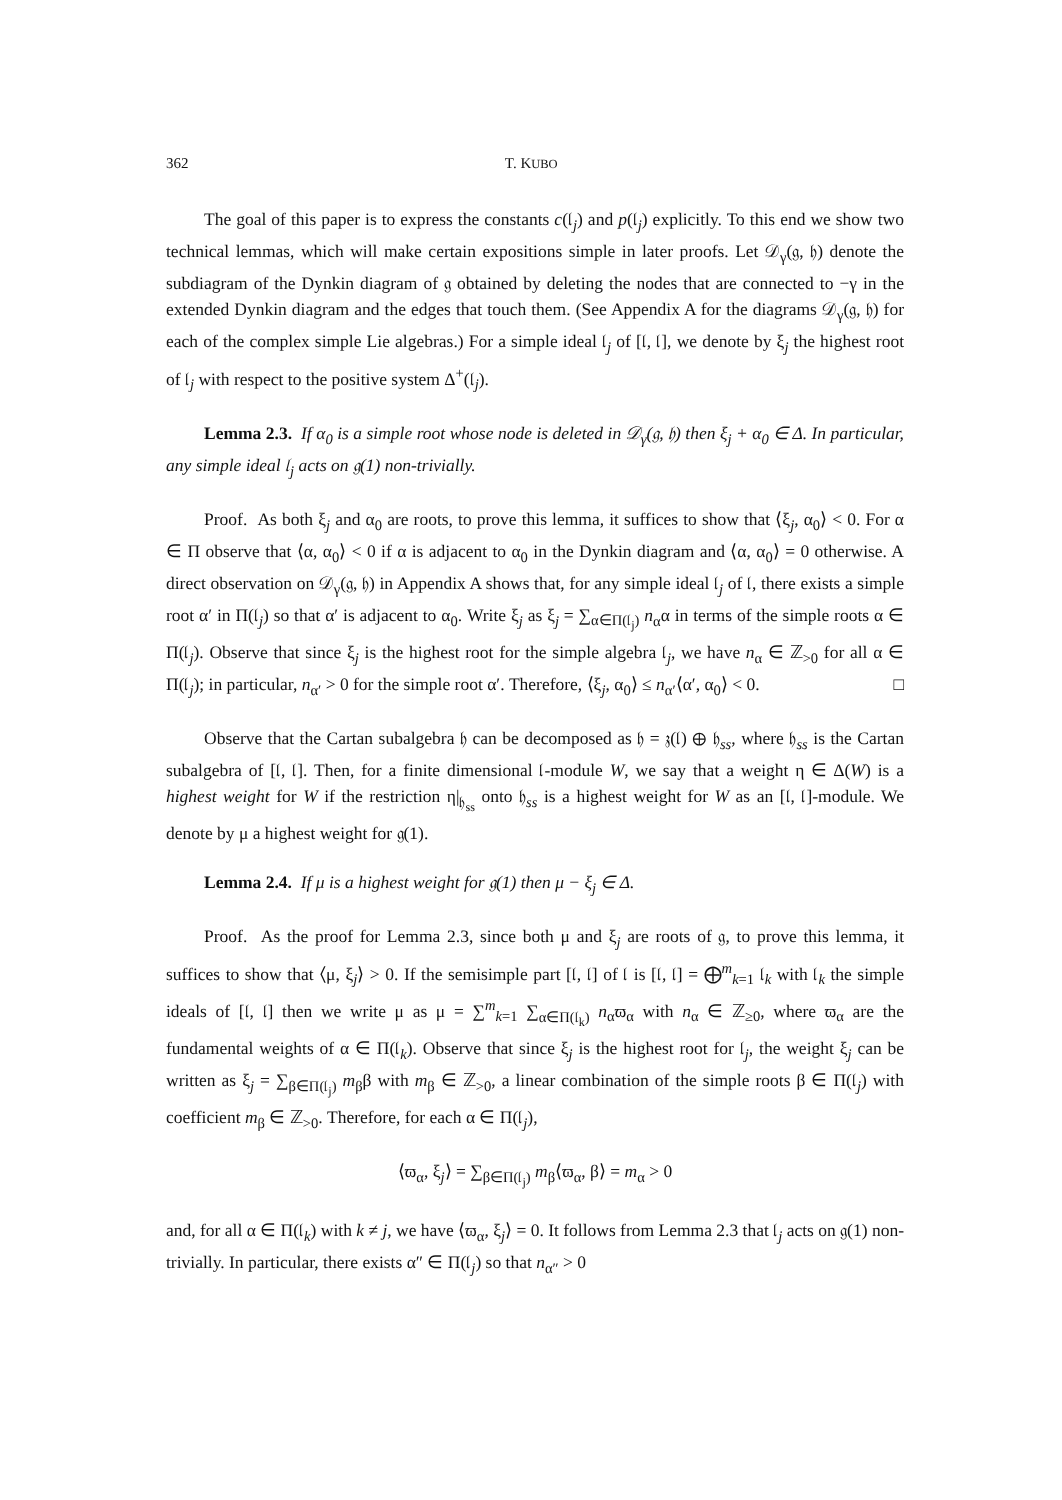362 T. KUBO
The goal of this paper is to express the constants c(𝔩<sub>j</sub>) and p(𝔩<sub>j</sub>) explicitly. To this end we show two technical lemmas, which will make certain expositions simple in later proofs. Let 𝒟<sub>γ</sub>(𝔤, 𝔥) denote the subdiagram of the Dynkin diagram of 𝔤 obtained by deleting the nodes that are connected to −γ in the extended Dynkin diagram and the edges that touch them. (See Appendix A for the diagrams 𝒟<sub>γ</sub>(𝔤, 𝔥) for each of the complex simple Lie algebras.) For a simple ideal 𝔩<sub>j</sub> of [𝔩, 𝔩], we denote by ξ<sub>j</sub> the highest root of 𝔩<sub>j</sub> with respect to the positive system Δ<sup>+</sup>(𝔩<sub>j</sub>).
Lemma 2.3. If α<sub>0</sub> is a simple root whose node is deleted in 𝒟<sub>γ</sub>(𝔤, 𝔥) then ξ<sub>j</sub> + α<sub>0</sub> ∈ Δ. In particular, any simple ideal 𝔩<sub>j</sub> acts on 𝔤(1) non-trivially.
Proof. As both ξ<sub>j</sub> and α<sub>0</sub> are roots, to prove this lemma, it suffices to show that ⟨ξ<sub>j</sub>, α<sub>0</sub>⟩ < 0. For α ∈ Π observe that ⟨α, α<sub>0</sub>⟩ < 0 if α is adjacent to α<sub>0</sub> in the Dynkin diagram and ⟨α, α<sub>0</sub>⟩ = 0 otherwise. A direct observation on 𝒟<sub>γ</sub>(𝔤, 𝔥) in Appendix A shows that, for any simple ideal 𝔩<sub>j</sub> of 𝔩, there exists a simple root α′ in Π(𝔩<sub>j</sub>) so that α′ is adjacent to α<sub>0</sub>. Write ξ<sub>j</sub> as ξ<sub>j</sub> = ∑<sub>α∈Π(𝔩<sub>j</sub>)</sub> n<sub>α</sub>α in terms of the simple roots α ∈ Π(𝔩<sub>j</sub>). Observe that since ξ<sub>j</sub> is the highest root for the simple algebra 𝔩<sub>j</sub>, we have n<sub>α</sub> ∈ ℤ<sub>>0</sub> for all α ∈ Π(𝔩<sub>j</sub>); in particular, n<sub>α′</sub> > 0 for the simple root α′. Therefore, ⟨ξ<sub>j</sub>, α<sub>0</sub>⟩ ≤ n<sub>α′</sub>⟨α′, α<sub>0</sub>⟩ < 0. □
Observe that the Cartan subalgebra 𝔥 can be decomposed as 𝔥 = 𝔷(𝔩) ⊕ 𝔥<sub>ss</sub>, where 𝔥<sub>ss</sub> is the Cartan subalgebra of [𝔩, 𝔩]. Then, for a finite dimensional 𝔩-module W, we say that a weight η ∈ Δ(W) is a highest weight for W if the restriction η|<sub>𝔥<sub>ss</sub></sub> onto 𝔥<sub>ss</sub> is a highest weight for W as an [𝔩, 𝔩]-module. We denote by μ a highest weight for 𝔤(1).
Lemma 2.4. If μ is a highest weight for 𝔤(1) then μ − ξ<sub>j</sub> ∈ Δ.
Proof. As the proof for Lemma 2.3, since both μ and ξ<sub>j</sub> are roots of 𝔤, to prove this lemma, it suffices to show that ⟨μ, ξ<sub>j</sub>⟩ > 0. If the semisimple part [𝔩, 𝔩] of 𝔩 is [𝔩, 𝔩] = ⨁<sup>m</sup><sub>k=1</sub> 𝔩<sub>k</sub> with 𝔩<sub>k</sub> the simple ideals of [𝔩, 𝔩] then we write μ as μ = ∑<sup>m</sup><sub>k=1</sub> ∑<sub>α∈Π(𝔩<sub>k</sub>)</sub> n<sub>α</sub>ϖ<sub>α</sub> with n<sub>α</sub> ∈ ℤ<sub>≥0</sub>, where ϖ<sub>α</sub> are the fundamental weights of α ∈ Π(𝔩<sub>k</sub>). Observe that since ξ<sub>j</sub> is the highest root for 𝔩<sub>j</sub>, the weight ξ<sub>j</sub> can be written as ξ<sub>j</sub> = ∑<sub>β∈Π(𝔩<sub>j</sub>)</sub> m<sub>β</sub>β with m<sub>β</sub> ∈ ℤ<sub>>0</sub>, a linear combination of the simple roots β ∈ Π(𝔩<sub>j</sub>) with coefficient m<sub>β</sub> ∈ ℤ<sub>>0</sub>. Therefore, for each α ∈ Π(𝔩<sub>j</sub>),
⟨ϖ<sub>α</sub>, ξ<sub>j</sub>⟩ = ∑<sub>β∈Π(𝔩<sub>j</sub>)</sub> m<sub>β</sub>⟨ϖ<sub>α</sub>, β⟩ = m<sub>α</sub> > 0
and, for all α ∈ Π(𝔩<sub>k</sub>) with k ≠ j, we have ⟨ϖ<sub>α</sub>, ξ<sub>j</sub>⟩ = 0. It follows from Lemma 2.3 that 𝔩<sub>j</sub> acts on 𝔤(1) non-trivially. In particular, there exists α″ ∈ Π(𝔩<sub>j</sub>) so that n<sub>α″</sub> > 0